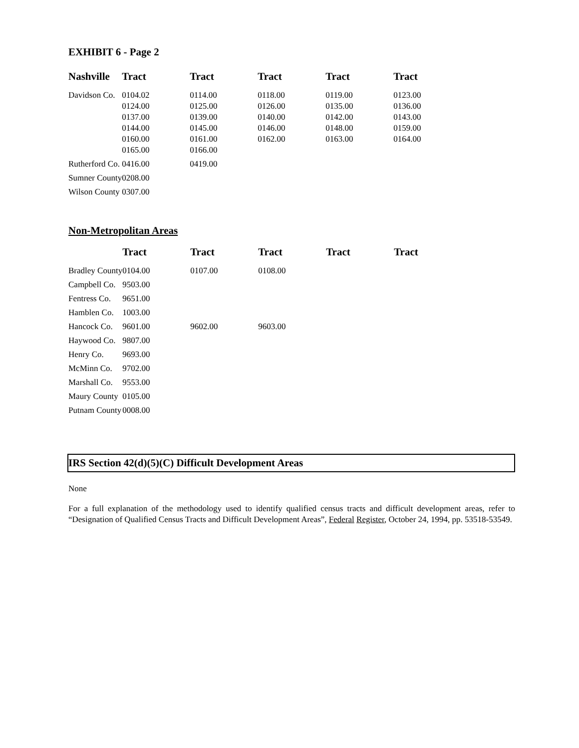EXHIBIT 6 - Page 2
| Nashville | Tract | Tract | Tract | Tract | Tract |
| --- | --- | --- | --- | --- | --- |
| Davidson Co. | 0104.02 0124.00 0137.00 0144.00 0160.00 0165.00 | 0114.00 0125.00 0139.00 0145.00 0161.00 0166.00 | 0118.00 0126.00 0140.00 0146.00 0162.00 | 0119.00 0135.00 0142.00 0148.00 0163.00 | 0123.00 0136.00 0143.00 0159.00 0164.00 |
| Rutherford Co. | 0416.00 | 0419.00 | | | |
| Sumner County | 0208.00 | | | | |
| Wilson County | 0307.00 | | | | |
Non-Metropolitan Areas
| | Tract | Tract | Tract | Tract | Tract |
| --- | --- | --- | --- | --- | --- |
| Bradley County | 0104.00 | 0107.00 | 0108.00 | | |
| Campbell Co. | 9503.00 | | | | |
| Fentress Co. | 9651.00 | | | | |
| Hamblen Co. | 1003.00 | | | | |
| Hancock Co. | 9601.00 | 9602.00 | 9603.00 | | |
| Haywood Co. | 9807.00 | | | | |
| Henry Co. | 9693.00 | | | | |
| McMinn Co. | 9702.00 | | | | |
| Marshall Co. | 9553.00 | | | | |
| Maury County | 0105.00 | | | | |
| Putnam County | 0008.00 | | | | |
IRS Section 42(d)(5)(C) Difficult Development Areas
None
For a full explanation of the methodology used to identify qualified census tracts and difficult development areas, refer to “Designation of Qualified Census Tracts and Difficult Development Areas”, Federal Register, October 24, 1994, pp. 53518-53549.